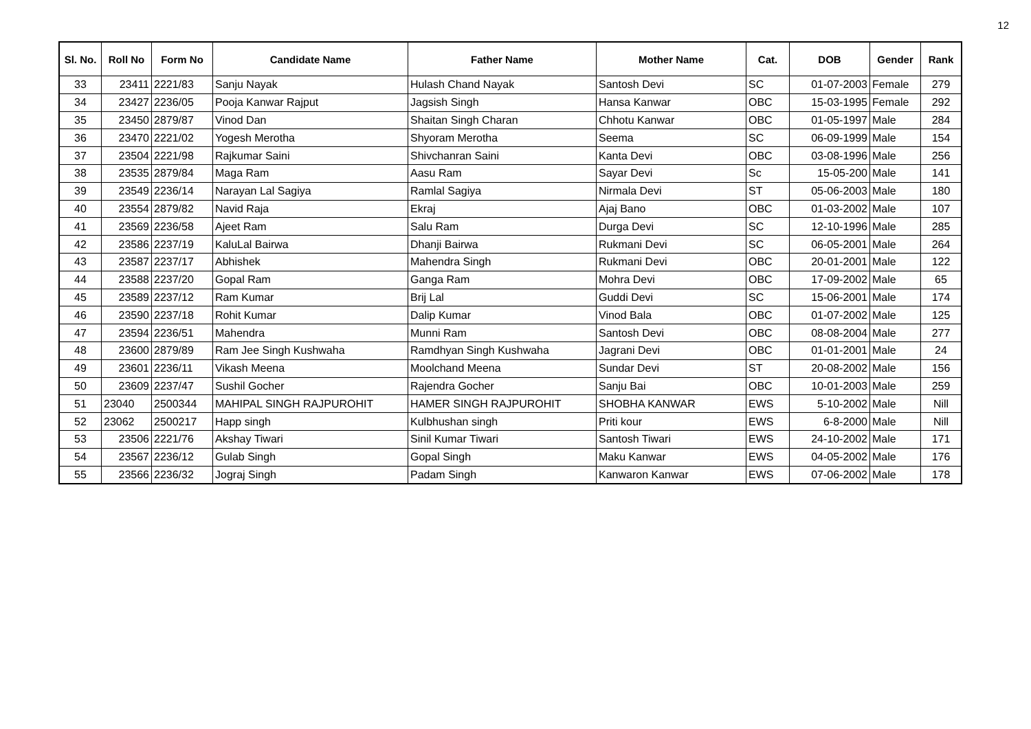12
| Sl. No. | Roll No | Form No | Candidate Name | Father Name | Mother Name | Cat. | DOB | Gender | Rank |
| --- | --- | --- | --- | --- | --- | --- | --- | --- | --- |
| 33 | 23411 | 2221/83 | Sanju Nayak | Hulash Chand Nayak | Santosh Devi | SC | 01-07-2003 | Female | 279 |
| 34 | 23427 | 2236/05 | Pooja Kanwar Rajput | Jagsish Singh | Hansa Kanwar | OBC | 15-03-1995 | Female | 292 |
| 35 | 23450 | 2879/87 | Vinod Dan | Shaitan Singh Charan | Chhotu Kanwar | OBC | 01-05-1997 | Male | 284 |
| 36 | 23470 | 2221/02 | Yogesh Merotha | Shyoram Merotha | Seema | SC | 06-09-1999 | Male | 154 |
| 37 | 23504 | 2221/98 | Rajkumar Saini | Shivchanran Saini | Kanta Devi | OBC | 03-08-1996 | Male | 256 |
| 38 | 23535 | 2879/84 | Maga Ram | Aasu Ram | Sayar Devi | Sc | 15-05-200 | Male | 141 |
| 39 | 23549 | 2236/14 | Narayan Lal Sagiya | Ramlal Sagiya | Nirmala Devi | ST | 05-06-2003 | Male | 180 |
| 40 | 23554 | 2879/82 | Navid Raja | Ekraj | Ajaj Bano | OBC | 01-03-2002 | Male | 107 |
| 41 | 23569 | 2236/58 | Ajeet Ram | Salu Ram | Durga Devi | SC | 12-10-1996 | Male | 285 |
| 42 | 23586 | 2237/19 | KaluLal Bairwa | Dhanji Bairwa | Rukmani Devi | SC | 06-05-2001 | Male | 264 |
| 43 | 23587 | 2237/17 | Abhishek | Mahendra Singh | Rukmani Devi | OBC | 20-01-2001 | Male | 122 |
| 44 | 23588 | 2237/20 | Gopal Ram | Ganga Ram | Mohra Devi | OBC | 17-09-2002 | Male | 65 |
| 45 | 23589 | 2237/12 | Ram Kumar | Brij Lal | Guddi Devi | SC | 15-06-2001 | Male | 174 |
| 46 | 23590 | 2237/18 | Rohit Kumar | Dalip Kumar | Vinod Bala | OBC | 01-07-2002 | Male | 125 |
| 47 | 23594 | 2236/51 | Mahendra | Munni Ram | Santosh Devi | OBC | 08-08-2004 | Male | 277 |
| 48 | 23600 | 2879/89 | Ram Jee Singh Kushwaha | Ramdhyan Singh Kushwaha | Jagrani Devi | OBC | 01-01-2001 | Male | 24 |
| 49 | 23601 | 2236/11 | Vikash Meena | Moolchand Meena | Sundar Devi | ST | 20-08-2002 | Male | 156 |
| 50 | 23609 | 2237/47 | Sushil Gocher | Rajendra Gocher | Sanju Bai | OBC | 10-01-2003 | Male | 259 |
| 51 | 23040 | 2500344 | MAHIPAL SINGH RAJPUROHIT | HAMER SINGH RAJPUROHIT | SHOBHA KANWAR | EWS | 5-10-2002 | Male | Nill |
| 52 | 23062 | 2500217 | Happ singh | Kulbhushan singh | Priti kour | EWS | 6-8-2000 | Male | Nill |
| 53 | 23506 | 2221/76 | Akshay Tiwari | Sinil Kumar Tiwari | Santosh Tiwari | EWS | 24-10-2002 | Male | 171 |
| 54 | 23567 | 2236/12 | Gulab Singh | Gopal Singh | Maku Kanwar | EWS | 04-05-2002 | Male | 176 |
| 55 | 23566 | 2236/32 | Jograj Singh | Padam Singh | Kanwaron Kanwar | EWS | 07-06-2002 | Male | 178 |